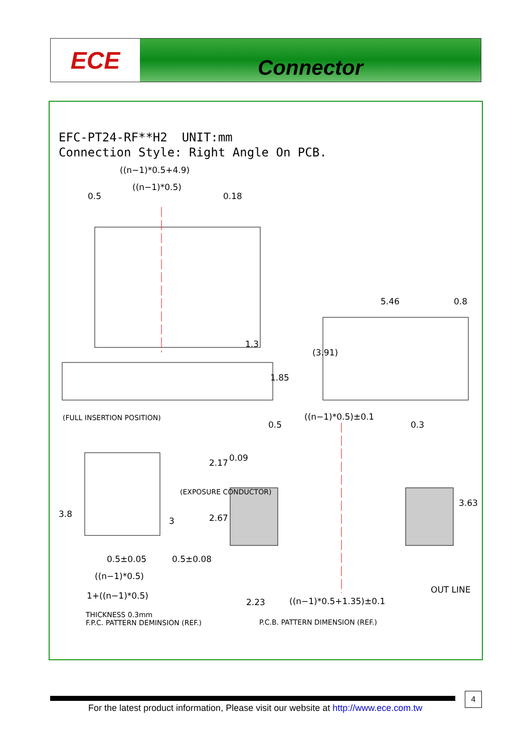ECE Connector
EFC-PT24-RF**H2 UNIT:mm
Connection Style: Right Angle On PCB.
((n−1)*0.5+4.9)
((n−1)*0.5)
0.5 0.18
1.3
1.85
5.46 0.8
(3.91)
(FULL INSERTION POSITION)
3.8
3
(EXPOSURE CONDUCTOR)
0.5±0.05 0.5±0.08
((n−1)*0.5)
1+((n−1)*0.5)
THICKNESS 0.3mm
F.P.C. PATTERN DEMINSION (REF.)
((n−1)*0.5)±0.1
0.5 0.3
2.17 0.09
2.67
3.63
OUT LINE
2.23 ((n−1)*0.5+1.35)±0.1
P.C.B. PATTERN DIMENSION (REF.)
4
For the latest product information, Please visit our website at http://www.ece.com.tw